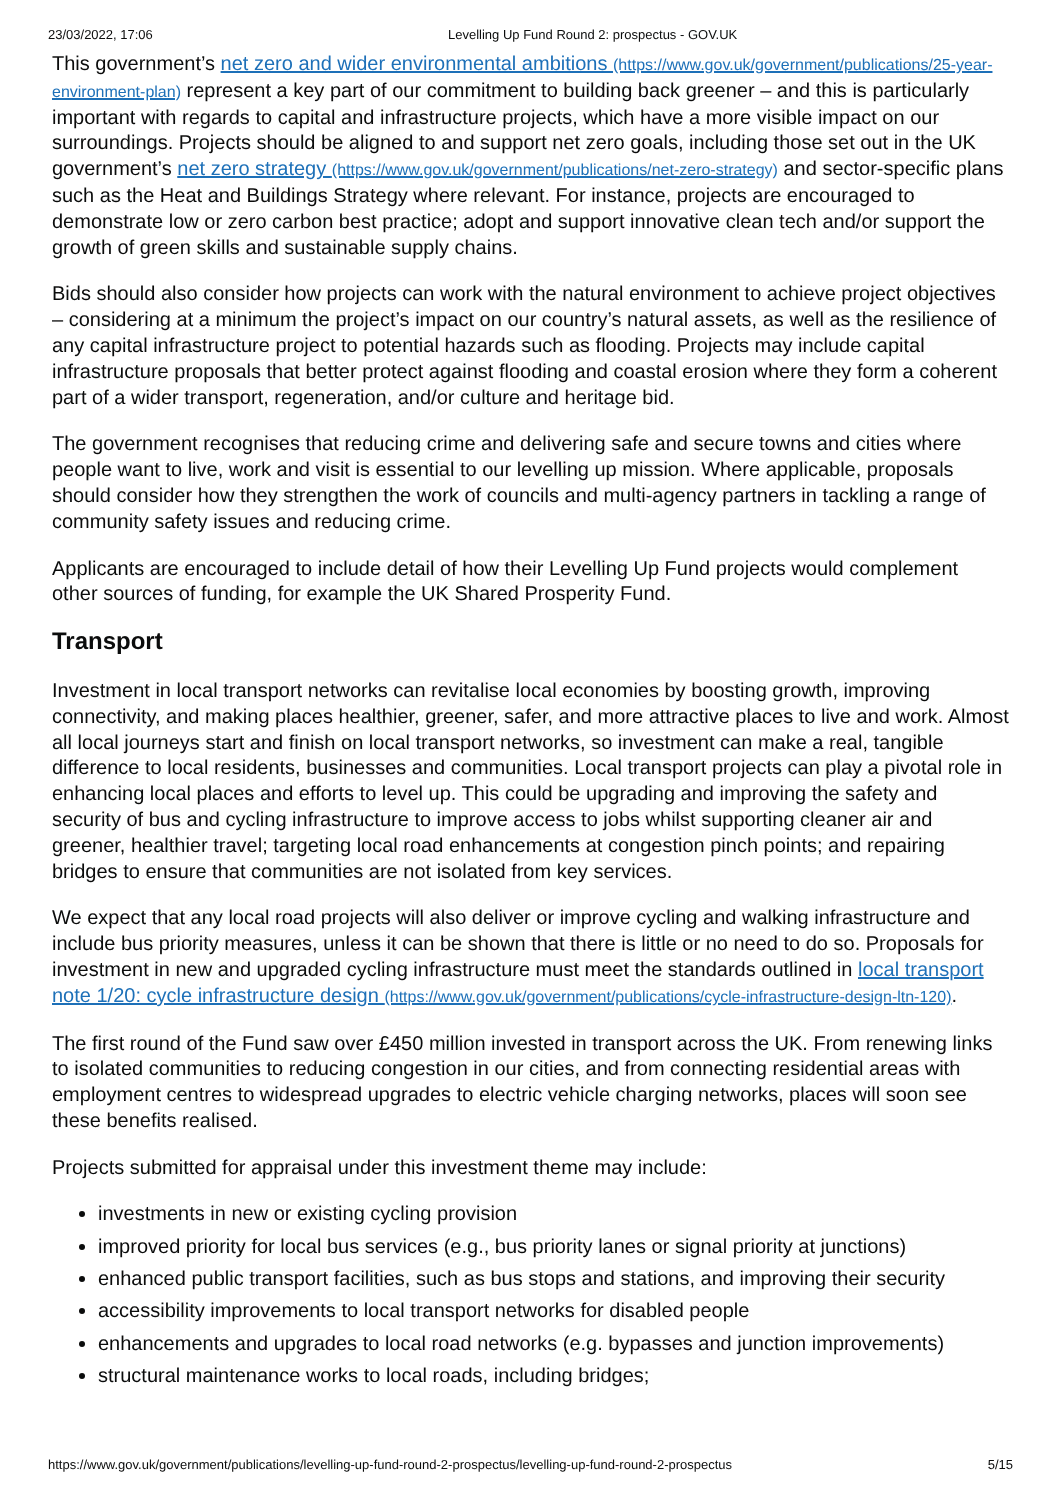23/03/2022, 17:06 Levelling Up Fund Round 2: prospectus - GOV.UK
This government’s net zero and wider environmental ambitions (https://www.gov.uk/government/publications/25-year-environment-plan) represent a key part of our commitment to building back greener – and this is particularly important with regards to capital and infrastructure projects, which have a more visible impact on our surroundings. Projects should be aligned to and support net zero goals, including those set out in the UK government’s net zero strategy (https://www.gov.uk/government/publications/net-zero-strategy) and sector-specific plans such as the Heat and Buildings Strategy where relevant. For instance, projects are encouraged to demonstrate low or zero carbon best practice; adopt and support innovative clean tech and/or support the growth of green skills and sustainable supply chains.
Bids should also consider how projects can work with the natural environment to achieve project objectives – considering at a minimum the project’s impact on our country’s natural assets, as well as the resilience of any capital infrastructure project to potential hazards such as flooding. Projects may include capital infrastructure proposals that better protect against flooding and coastal erosion where they form a coherent part of a wider transport, regeneration, and/or culture and heritage bid.
The government recognises that reducing crime and delivering safe and secure towns and cities where people want to live, work and visit is essential to our levelling up mission. Where applicable, proposals should consider how they strengthen the work of councils and multi-agency partners in tackling a range of community safety issues and reducing crime.
Applicants are encouraged to include detail of how their Levelling Up Fund projects would complement other sources of funding, for example the UK Shared Prosperity Fund.
Transport
Investment in local transport networks can revitalise local economies by boosting growth, improving connectivity, and making places healthier, greener, safer, and more attractive places to live and work. Almost all local journeys start and finish on local transport networks, so investment can make a real, tangible difference to local residents, businesses and communities. Local transport projects can play a pivotal role in enhancing local places and efforts to level up. This could be upgrading and improving the safety and security of bus and cycling infrastructure to improve access to jobs whilst supporting cleaner air and greener, healthier travel; targeting local road enhancements at congestion pinch points; and repairing bridges to ensure that communities are not isolated from key services.
We expect that any local road projects will also deliver or improve cycling and walking infrastructure and include bus priority measures, unless it can be shown that there is little or no need to do so. Proposals for investment in new and upgraded cycling infrastructure must meet the standards outlined in local transport note 1/20: cycle infrastructure design (https://www.gov.uk/government/publications/cycle-infrastructure-design-ltn-120).
The first round of the Fund saw over £450 million invested in transport across the UK. From renewing links to isolated communities to reducing congestion in our cities, and from connecting residential areas with employment centres to widespread upgrades to electric vehicle charging networks, places will soon see these benefits realised.
Projects submitted for appraisal under this investment theme may include:
investments in new or existing cycling provision
improved priority for local bus services (e.g., bus priority lanes or signal priority at junctions)
enhanced public transport facilities, such as bus stops and stations, and improving their security
accessibility improvements to local transport networks for disabled people
enhancements and upgrades to local road networks (e.g. bypasses and junction improvements)
structural maintenance works to local roads, including bridges;
https://www.gov.uk/government/publications/levelling-up-fund-round-2-prospectus/levelling-up-fund-round-2-prospectus 5/15